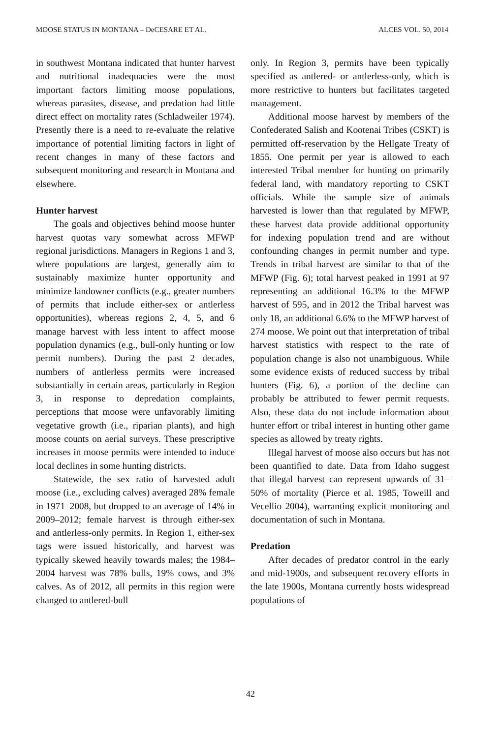MOOSE STATUS IN MONTANA – DeCESARE ET AL. ALCES VOL. 50, 2014
in southwest Montana indicated that hunter harvest and nutritional inadequacies were the most important factors limiting moose populations, whereas parasites, disease, and predation had little direct effect on mortality rates (Schladweiler 1974). Presently there is a need to re-evaluate the relative importance of potential limiting factors in light of recent changes in many of these factors and subsequent monitoring and research in Montana and elsewhere.
Hunter harvest
The goals and objectives behind moose hunter harvest quotas vary somewhat across MFWP regional jurisdictions. Managers in Regions 1 and 3, where populations are largest, generally aim to sustainably maximize hunter opportunity and minimize landowner conflicts (e.g., greater numbers of permits that include either-sex or antlerless opportunities), whereas regions 2, 4, 5, and 6 manage harvest with less intent to affect moose population dynamics (e.g., bull-only hunting or low permit numbers). During the past 2 decades, numbers of antlerless permits were increased substantially in certain areas, particularly in Region 3, in response to depredation complaints, perceptions that moose were unfavorably limiting vegetative growth (i.e., riparian plants), and high moose counts on aerial surveys. These prescriptive increases in moose permits were intended to induce local declines in some hunting districts.
Statewide, the sex ratio of harvested adult moose (i.e., excluding calves) averaged 28% female in 1971–2008, but dropped to an average of 14% in 2009–2012; female harvest is through either-sex and antlerless-only permits. In Region 1, either-sex tags were issued historically, and harvest was typically skewed heavily towards males; the 1984–2004 harvest was 78% bulls, 19% cows, and 3% calves. As of 2012, all permits in this region were changed to antlered-bull
only. In Region 3, permits have been typically specified as antlered- or antlerless-only, which is more restrictive to hunters but facilitates targeted management.
Additional moose harvest by members of the Confederated Salish and Kootenai Tribes (CSKT) is permitted off-reservation by the Hellgate Treaty of 1855. One permit per year is allowed to each interested Tribal member for hunting on primarily federal land, with mandatory reporting to CSKT officials. While the sample size of animals harvested is lower than that regulated by MFWP, these harvest data provide additional opportunity for indexing population trend and are without confounding changes in permit number and type. Trends in tribal harvest are similar to that of the MFWP (Fig. 6); total harvest peaked in 1991 at 97 representing an additional 16.3% to the MFWP harvest of 595, and in 2012 the Tribal harvest was only 18, an additional 6.6% to the MFWP harvest of 274 moose. We point out that interpretation of tribal harvest statistics with respect to the rate of population change is also not unambiguous. While some evidence exists of reduced success by tribal hunters (Fig. 6), a portion of the decline can probably be attributed to fewer permit requests. Also, these data do not include information about hunter effort or tribal interest in hunting other game species as allowed by treaty rights.
Illegal harvest of moose also occurs but has not been quantified to date. Data from Idaho suggest that illegal harvest can represent upwards of 31–50% of mortality (Pierce et al. 1985, Toweill and Vecellio 2004), warranting explicit monitoring and documentation of such in Montana.
Predation
After decades of predator control in the early and mid-1900s, and subsequent recovery efforts in the late 1900s, Montana currently hosts widespread populations of
42